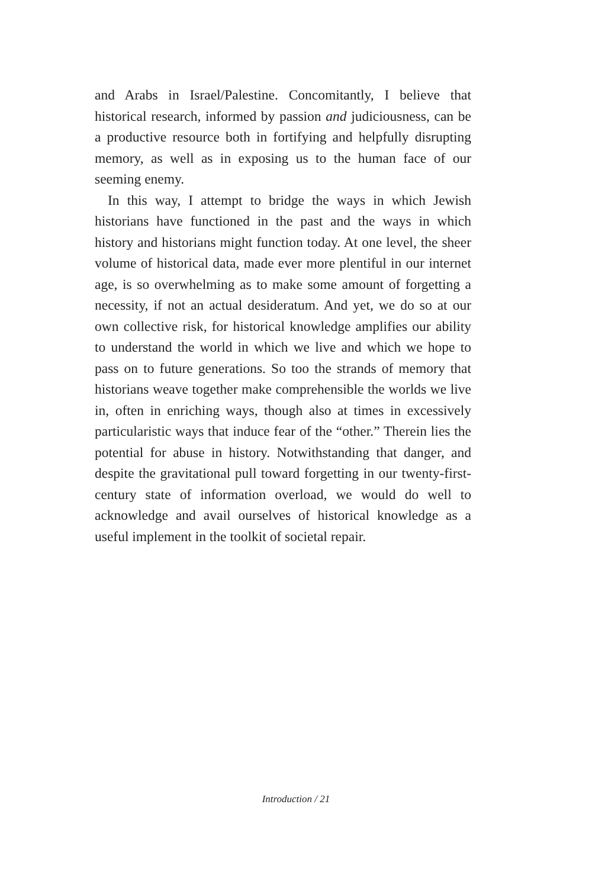and Arabs in Israel/Palestine. Concomitantly, I believe that historical research, informed by passion and judiciousness, can be a productive resource both in fortifying and helpfully disrupting memory, as well as in exposing us to the human face of our seeming enemy.
In this way, I attempt to bridge the ways in which Jewish historians have functioned in the past and the ways in which history and historians might function today. At one level, the sheer volume of historical data, made ever more plentiful in our internet age, is so overwhelming as to make some amount of forgetting a necessity, if not an actual desideratum. And yet, we do so at our own collective risk, for historical knowledge amplifies our ability to understand the world in which we live and which we hope to pass on to future generations. So too the strands of memory that historians weave together make comprehensible the worlds we live in, often in enriching ways, though also at times in excessively particularistic ways that induce fear of the “other.” Therein lies the potential for abuse in history. Notwithstanding that danger, and despite the gravitational pull toward forgetting in our twenty-first-century state of information overload, we would do well to acknowledge and avail ourselves of historical knowledge as a useful implement in the toolkit of societal repair.
Introduction / 21